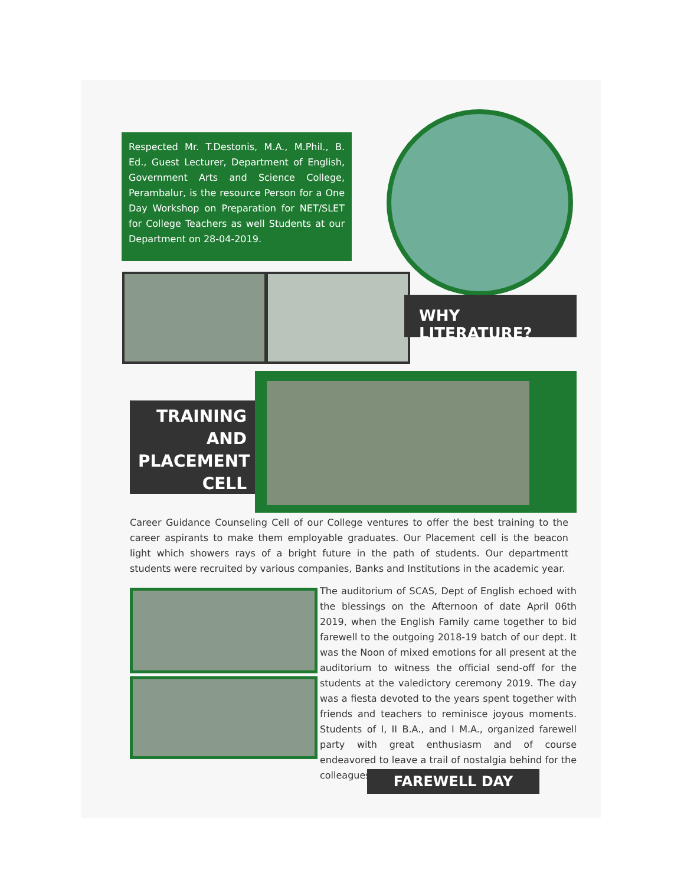Respected Mr. T.Destonis, M.A., M.Phil., B. Ed., Guest Lecturer, Department of English, Government Arts and Science College, Perambalur, is the resource Person for a One Day Workshop on Preparation for NET/SLET for College Teachers as well Students at our Department on 28-04-2019.
WHY LITERATURE?
TRAINING
AND
PLACEMENT
CELL
Career Guidance Counseling Cell of our College ventures to offer the best training to the career aspirants to make them employable graduates. Our Placement cell is the beacon light which showers rays of a bright future in the path of students. Our departmentt students were recruited by various companies, Banks and Institutions in the academic year.
The auditorium of SCAS, Dept of English echoed with the blessings on the Afternoon of date April 06th 2019, when the English Family came together to bid farewell to the outgoing 2018-19 batch of our dept. It was the Noon of mixed emotions for all present at the auditorium to witness the official send-off for the students at the valedictory ceremony 2019. The day was a fiesta devoted to the years spent together with friends and teachers to reminisce joyous moments. Students of I, II B.A., and I M.A., organized farewell party with great enthusiasm and of course endeavored to leave a trail of nostalgia behind for the colleagues.
FAREWELL DAY